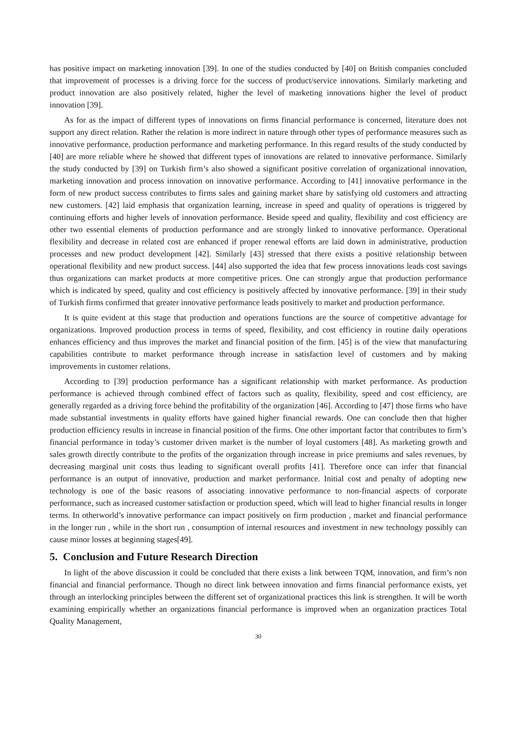has positive impact on marketing innovation [39]. In one of the studies conducted by [40] on British companies concluded that improvement of processes is a driving force for the success of product/service innovations. Similarly marketing and product innovation are also positively related, higher the level of marketing innovations higher the level of product innovation [39].
As for as the impact of different types of innovations on firms financial performance is concerned, literature does not support any direct relation. Rather the relation is more indirect in nature through other types of performance measures such as innovative performance, production performance and marketing performance. In this regard results of the study conducted by [40] are more reliable where he showed that different types of innovations are related to innovative performance. Similarly the study conducted by [39] on Turkish firm’s also showed a significant positive correlation of organizational innovation, marketing innovation and process innovation on innovative performance. According to [41] innovative performance in the form of new product success contributes to firms sales and gaining market share by satisfying old customers and attracting new customers. [42] laid emphasis that organization learning, increase in speed and quality of operations is triggered by continuing efforts and higher levels of innovation performance. Beside speed and quality, flexibility and cost efficiency are other two essential elements of production performance and are strongly linked to innovative performance. Operational flexibility and decrease in related cost are enhanced if proper renewal efforts are laid down in administrative, production processes and new product development [42]. Similarly [43] stressed that there exists a positive relationship between operational flexibility and new product success. [44] also supported the idea that few process innovations leads cost savings thus organizations can market products at more competitive prices. One can strongly argue that production performance which is indicated by speed, quality and cost efficiency is positively affected by innovative performance. [39] in their study of Turkish firms confirmed that greater innovative performance leads positively to market and production performance.
It is quite evident at this stage that production and operations functions are the source of competitive advantage for organizations. Improved production process in terms of speed, flexibility, and cost efficiency in routine daily operations enhances efficiency and thus improves the market and financial position of the firm. [45] is of the view that manufacturing capabilities contribute to market performance through increase in satisfaction level of customers and by making improvements in customer relations.
According to [39] production performance has a significant relationship with market performance. As production performance is achieved through combined effect of factors such as quality, flexibility, speed and cost efficiency, are generally regarded as a driving force behind the profitability of the organization [46]. According to [47] those firms who have made substantial investments in quality efforts have gained higher financial rewards. One can conclude then that higher production efficiency results in increase in financial position of the firms. One other important factor that contributes to firm’s financial performance in today’s customer driven market is the number of loyal customers [48]. As marketing growth and sales growth directly contribute to the profits of the organization through increase in price premiums and sales revenues, by decreasing marginal unit costs thus leading to significant overall profits [41]. Therefore once can infer that financial performance is an output of innovative, production and market performance. Initial cost and penalty of adopting new technology is one of the basic reasons of associating innovative performance to non-financial aspects of corporate performance, such as increased customer satisfaction or production speed, which will lead to higher financial results in longer terms. In otherworld’s innovative performance can impact positively on firm production , market and financial performance in the longer run , while in the short run , consumption of internal resources and investment in new technology possibly can cause minor losses at beginning stages[49].
5. Conclusion and Future Research Direction
In light of the above discussion it could be concluded that there exists a link between TQM, innovation, and firm’s non financial and financial performance. Though no direct link between innovation and firms financial performance exists, yet through an interlocking principles between the different set of organizational practices this link is strengthen. It will be worth examining empirically whether an organizations financial performance is improved when an organization practices Total Quality Management,
30